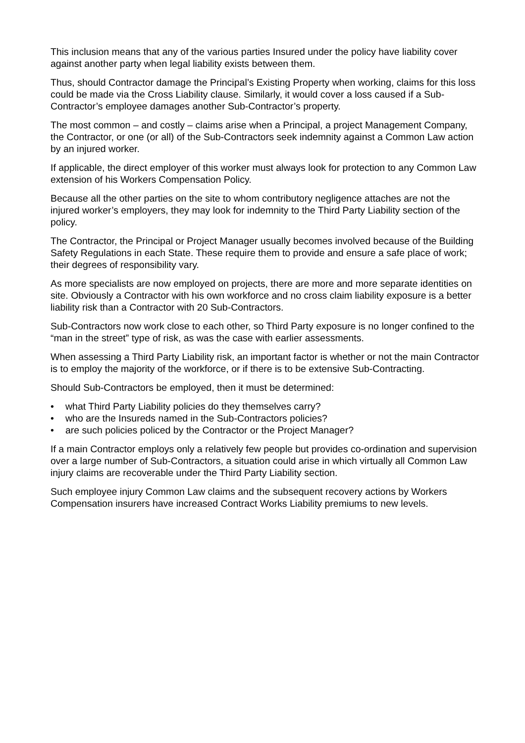This inclusion means that any of the various parties Insured under the policy have liability cover against another party when legal liability exists between them.
Thus, should Contractor damage the Principal’s Existing Property when working, claims for this loss could be made via the Cross Liability clause. Similarly, it would cover a loss caused if a Sub-Contractor’s employee damages another Sub-Contractor’s property.
The most common – and costly – claims arise when a Principal, a project Management Company, the Contractor, or one (or all) of the Sub-Contractors seek indemnity against a Common Law action by an injured worker.
If applicable, the direct employer of this worker must always look for protection to any Common Law extension of his Workers Compensation Policy.
Because all the other parties on the site to whom contributory negligence attaches are not the injured worker’s employers, they may look for indemnity to the Third Party Liability section of the policy.
The Contractor, the Principal or Project Manager usually becomes involved because of the Building Safety Regulations in each State. These require them to provide and ensure a safe place of work; their degrees of responsibility vary.
As more specialists are now employed on projects, there are more and more separate identities on site. Obviously a Contractor with his own workforce and no cross claim liability exposure is a better liability risk than a Contractor with 20 Sub-Contractors.
Sub-Contractors now work close to each other, so Third Party exposure is no longer confined to the “man in the street” type of risk, as was the case with earlier assessments.
When assessing a Third Party Liability risk, an important factor is whether or not the main Contractor is to employ the majority of the workforce, or if there is to be extensive Sub-Contracting.
Should Sub-Contractors be employed, then it must be determined:
• what Third Party Liability policies do they themselves carry?
• who are the Insureds named in the Sub-Contractors policies?
• are such policies policed by the Contractor or the Project Manager?
If a main Contractor employs only a relatively few people but provides co-ordination and supervision over a large number of Sub-Contractors, a situation could arise in which virtually all Common Law injury claims are recoverable under the Third Party Liability section.
Such employee injury Common Law claims and the subsequent recovery actions by Workers Compensation insurers have increased Contract Works Liability premiums to new levels.